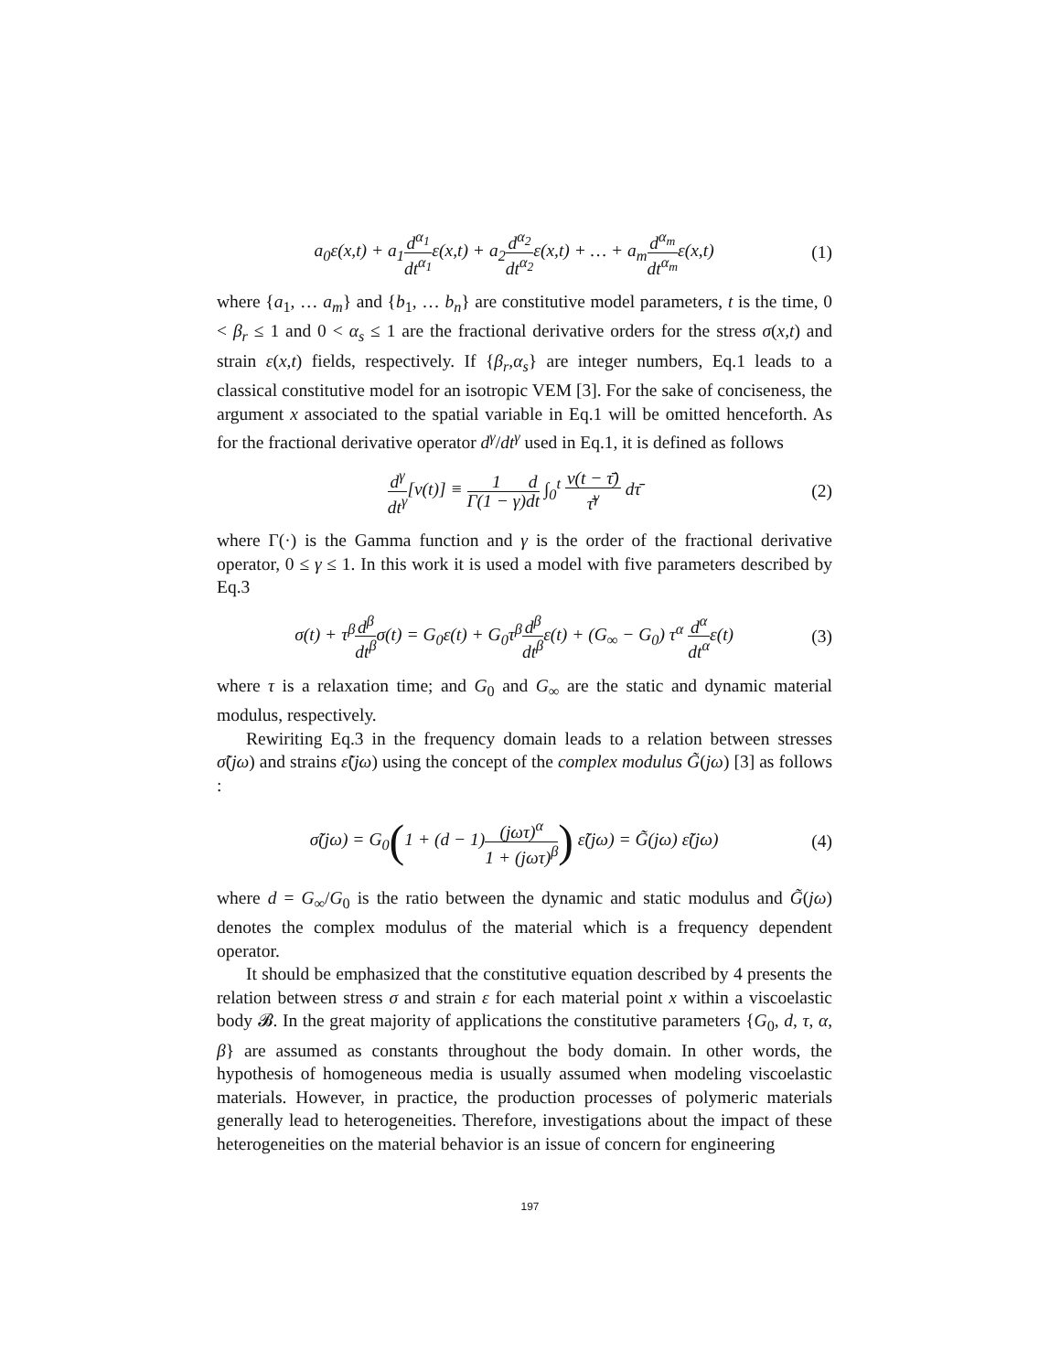a<sub>0</sub>ε(x,t) + a<sub>1</sub>d<sup>α<sub>1</sub></sup> dt<sup>α<sub>1</sub></sup>ε(x,t) + a<sub>2</sub>d<sup>α<sub>2</sub></sup> dt<sup>α<sub>2</sub></sup>ε(x,t) + … + a<sub>m</sub>d<sup>α<sub>m</sub></sup> dt<sup>α<sub>m</sub></sup>ε(x,t)
(1)
where {a<sub>1</sub>, … a<sub>m</sub>} and {b<sub>1</sub>, … b<sub>n</sub>} are constitutive model parameters, t is the time, 0 < β<sub>r</sub> ≤ 1 and 0 < α<sub>s</sub> ≤ 1 are the fractional derivative orders for the stress σ(x,t) and strain ε(x,t) fields, respectively. If {β<sub>r</sub>,α<sub>s</sub>} are integer numbers, Eq.1 leads to a classical constitutive model for an isotropic VEM [3]. For the sake of conciseness, the argument x associated to the spatial variable in Eq.1 will be omitted henceforth. As for the fractional derivative operator d<sup>γ</sup>/dt<sup>γ</sup> used in Eq.1, it is defined as follows
d<sup>γ</sup> dt<sup>γ</sup>[v(t)] ≡ 1 Γ(1 − γ) d dt ∫<sub>0</sub><sup>t</sup> v(t − τ̄) τ̄<sup>γ</sup> dτ̄
(2)
where Γ(·) is the Gamma function and γ is the order of the fractional derivative operator, 0 ≤ γ ≤ 1. In this work it is used a model with five parameters described by Eq.3
σ(t) + τ<sup>β</sup>d<sup>β</sup> dt<sup>β</sup>σ(t) = G<sub>0</sub>ε(t) + G<sub>0</sub>τ<sup>β</sup>d<sup>β</sup> dt<sup>β</sup>ε(t) + (G<sub>∞</sub> − G<sub>0</sub>) τ<sup>α</sup> d<sup>α</sup> dt<sup>α</sup>ε(t)
(3)
where τ is a relaxation time; and G<sub>0</sub> and G<sub>∞</sub> are the static and dynamic material modulus, respectively.
Rewiriting Eq.3 in the frequency domain leads to a relation between stresses σ̃(jω) and strains ε̃(jω) using the concept of the complex modulus G̃(jω) [3] as follows :
σ̃(jω) = G<sub>0</sub>(1 + (d − 1)(jωτ)<sup>α</sup> 1 + (jωτ)<sup>β</sup>) ε̃(jω) = G̃(jω) ε̃(jω)
(4)
where d = G<sub>∞</sub>/G<sub>0</sub> is the ratio between the dynamic and static modulus and G̃(jω) denotes the complex modulus of the material which is a frequency dependent operator.
It should be emphasized that the constitutive equation described by 4 presents the relation between stress σ and strain ε for each material point x within a viscoelastic body 𝓑. In the great majority of applications the constitutive parameters {G<sub>0</sub>, d, τ, α, β} are assumed as constants throughout the body domain. In other words, the hypothesis of homogeneous media is usually assumed when modeling viscoelastic materials. However, in practice, the production processes of polymeric materials generally lead to heterogeneities. Therefore, investigations about the impact of these heterogeneities on the material behavior is an issue of concern for engineering
197